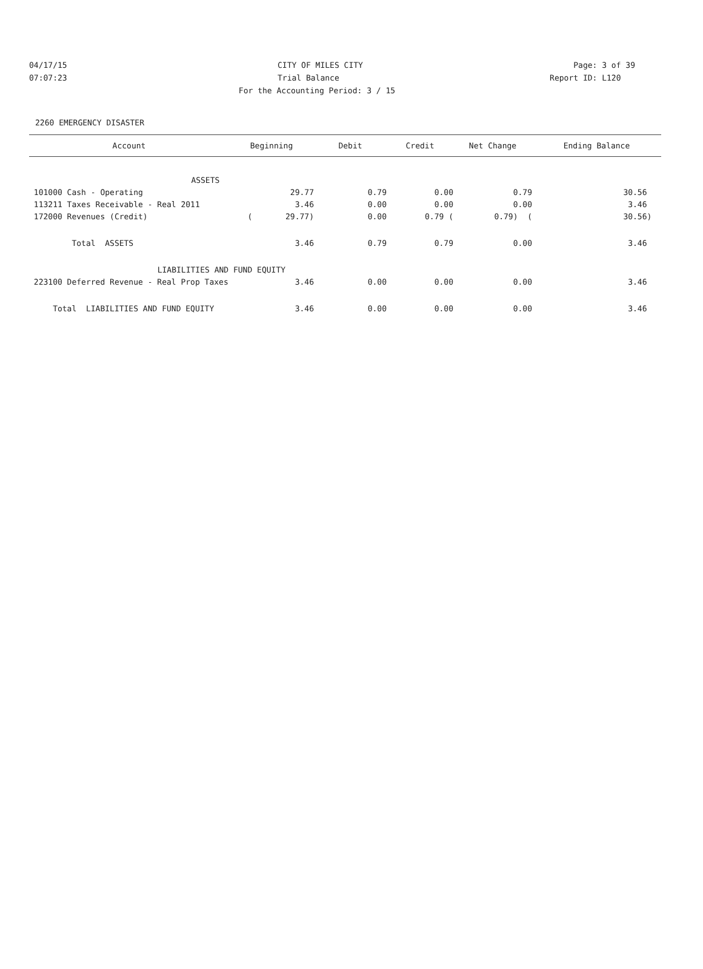04/17/15 CITY OF MILES CITY Page: 3 of 39
07:07:23 Trial Balance Report ID: L120
For the Accounting Period: 3 / 15
2260 EMERGENCY DISASTER
| Account | Beginning | Debit | Credit | Net Change | Ending Balance |
| --- | --- | --- | --- | --- | --- |
| ASSETS | | | | | |
| 101000 Cash - Operating | 29.77 | 0.79 | 0.00 | 0.79 | 30.56 |
| 113211 Taxes Receivable - Real 2011 | 3.46 | 0.00 | 0.00 | 0.00 | 3.46 |
| 172000 Revenues (Credit) | ( 29.77) | 0.00 | 0.79 ( | 0.79) ( | 30.56) |
| Total ASSETS | 3.46 | 0.79 | 0.79 | 0.00 | 3.46 |
| LIABILITIES AND FUND EQUITY | | | | | |
| 223100 Deferred Revenue - Real Prop Taxes | 3.46 | 0.00 | 0.00 | 0.00 | 3.46 |
| Total LIABILITIES AND FUND EQUITY | 3.46 | 0.00 | 0.00 | 0.00 | 3.46 |